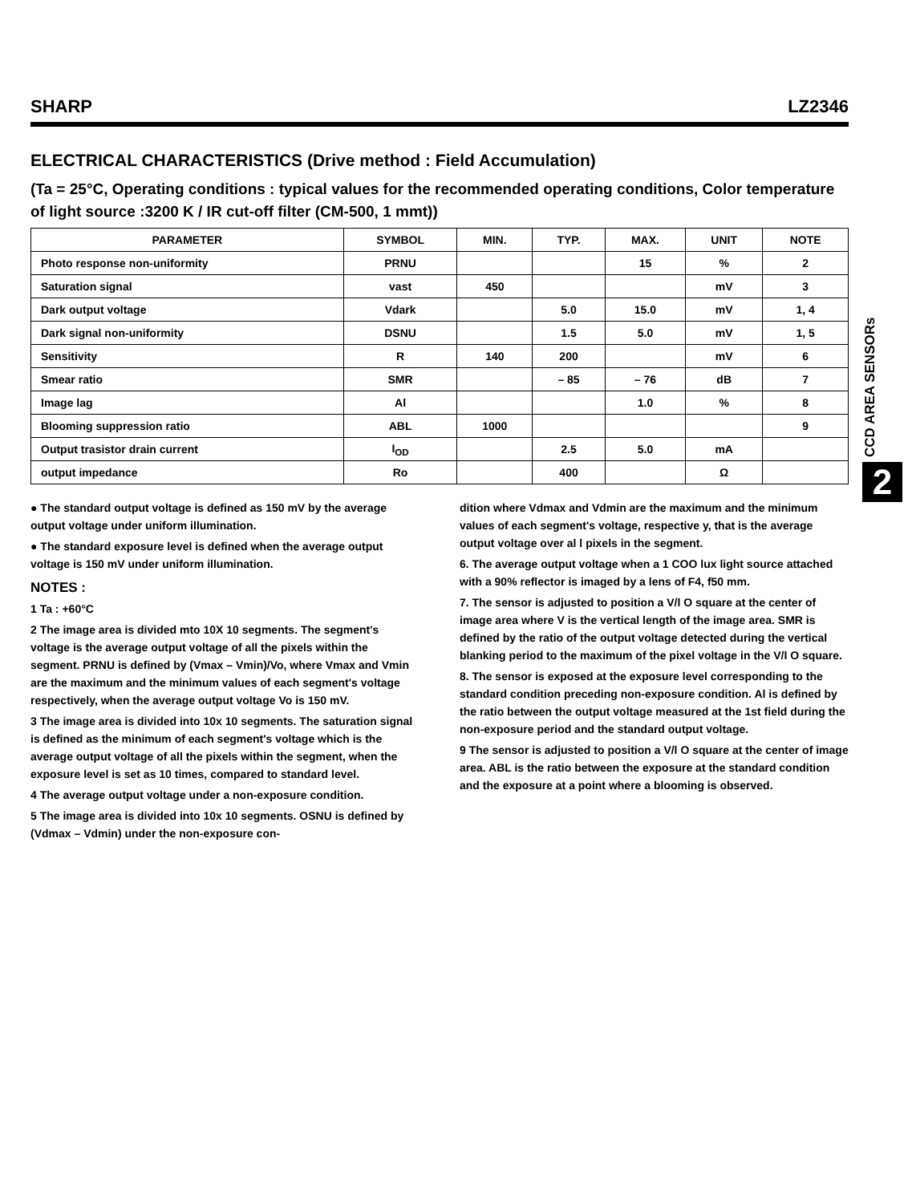SHARP LZ2346
ELECTRICAL CHARACTERISTICS (Drive method : Field Accumulation)
(Ta = 25°C, Operating conditions : typical values for the recommended operating conditions, Color temperature of light source :3200 K / IR cut-off filter (CM-500, 1 mmt))
| PARAMETER | SYMBOL | MIN. | TYP. | MAX. | UNIT | NOTE |
| --- | --- | --- | --- | --- | --- | --- |
| Photo response non-uniformity | PRNU | | | 15 | % | 2 |
| Saturation signal | vast | 450 | | | mV | 3 |
| Dark output voltage | Vdark | | 5.0 | 15.0 | mV | 1, 4 |
| Dark signal non-uniformity | DSNU | | 1.5 | 5.0 | mV | 1, 5 |
| Sensitivity | R | 140 | 200 | | mV | 6 |
| Smear ratio | SMR | | – 85 | – 76 | dB | 7 |
| Image lag | Al | | | 1.0 | % | 8 |
| Blooming suppression ratio | ABL | 1000 | | | | 9 |
| Output trasistor drain current | I<sub>OD</sub> | | 2.5 | 5.0 | mA | |
| output impedance | Ro | | 400 | | Ω | |
● The standard output voltage is defined as 150 mV by the average output voltage under uniform illumination.
● The standard exposure level is defined when the average output voltage is 150 mV under uniform illumination.
NOTES :
1 Ta : +60°C
2 The image area is divided mto 10X 10 segments. The segment's voltage is the average output voltage of all the pixels within the segment. PRNU is defined by (Vmax – Vmin)/Vo, where Vmax and Vmin are the maximum and the minimum values of each segment's voltage respectively, when the average output voltage Vo is 150 mV.
3 The image area is divided into 10x 10 segments. The saturation signal is defined as the minimum of each segment's voltage which is the average output voltage of all the pixels within the segment, when the exposure level is set as 10 times, compared to standard level.
4 The average output voltage under a non-exposure condition.
5 The image area is divided into 10x 10 segments. OSNU is defined by (Vdmax – Vdmin) under the non-exposure con-
dition where Vdmax and Vdmin are the maximum and the minimum values of each segment's voltage, respective y, that is the average output voltage over al l pixels in the segment.
6. The average output voltage when a 1 COO lux light source attached with a 90% reflector is imaged by a lens of F4, f50 mm.
7. The sensor is adjusted to position a V/l O square at the center of image area where V is the vertical length of the image area. SMR is defined by the ratio of the output voltage detected during the vertical blanking period to the maximum of the pixel voltage in the V/l O square.
8. The sensor is exposed at the exposure level corresponding to the standard condition preceding non-exposure condition. Al is defined by the ratio between the output voltage measured at the 1st field during the non-exposure period and the standard output voltage.
9 The sensor is adjusted to position a V/l O square at the center of image area. ABL is the ratio between the exposure at the standard condition and the exposure at a point where a blooming is observed.
CCD AREA SENSORs
2